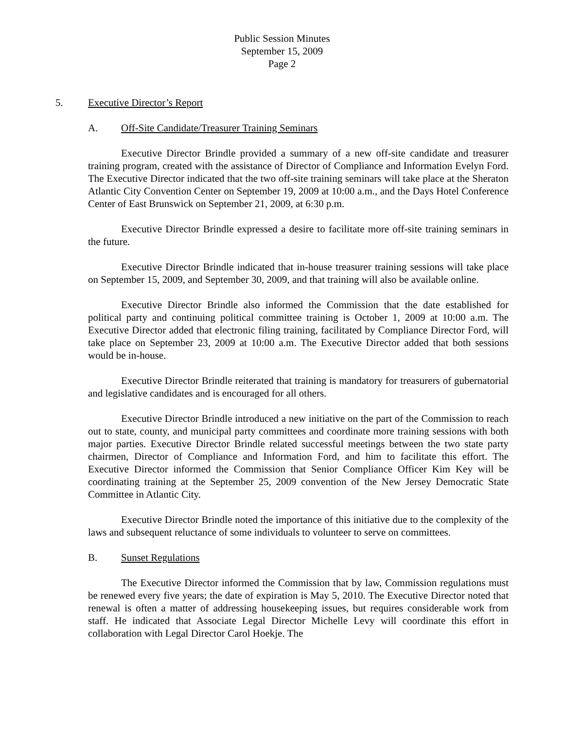Public Session Minutes
September 15, 2009
Page 2
5. Executive Director’s Report
A. Off-Site Candidate/Treasurer Training Seminars
Executive Director Brindle provided a summary of a new off-site candidate and treasurer training program, created with the assistance of Director of Compliance and Information Evelyn Ford. The Executive Director indicated that the two off-site training seminars will take place at the Sheraton Atlantic City Convention Center on September 19, 2009 at 10:00 a.m., and the Days Hotel Conference Center of East Brunswick on September 21, 2009, at 6:30 p.m.
Executive Director Brindle expressed a desire to facilitate more off-site training seminars in the future.
Executive Director Brindle indicated that in-house treasurer training sessions will take place on September 15, 2009, and September 30, 2009, and that training will also be available online.
Executive Director Brindle also informed the Commission that the date established for political party and continuing political committee training is October 1, 2009 at 10:00 a.m. The Executive Director added that electronic filing training, facilitated by Compliance Director Ford, will take place on September 23, 2009 at 10:00 a.m. The Executive Director added that both sessions would be in-house.
Executive Director Brindle reiterated that training is mandatory for treasurers of gubernatorial and legislative candidates and is encouraged for all others.
Executive Director Brindle introduced a new initiative on the part of the Commission to reach out to state, county, and municipal party committees and coordinate more training sessions with both major parties. Executive Director Brindle related successful meetings between the two state party chairmen, Director of Compliance and Information Ford, and him to facilitate this effort. The Executive Director informed the Commission that Senior Compliance Officer Kim Key will be coordinating training at the September 25, 2009 convention of the New Jersey Democratic State Committee in Atlantic City.
Executive Director Brindle noted the importance of this initiative due to the complexity of the laws and subsequent reluctance of some individuals to volunteer to serve on committees.
B. Sunset Regulations
The Executive Director informed the Commission that by law, Commission regulations must be renewed every five years; the date of expiration is May 5, 2010. The Executive Director noted that renewal is often a matter of addressing housekeeping issues, but requires considerable work from staff. He indicated that Associate Legal Director Michelle Levy will coordinate this effort in collaboration with Legal Director Carol Hoekje. The